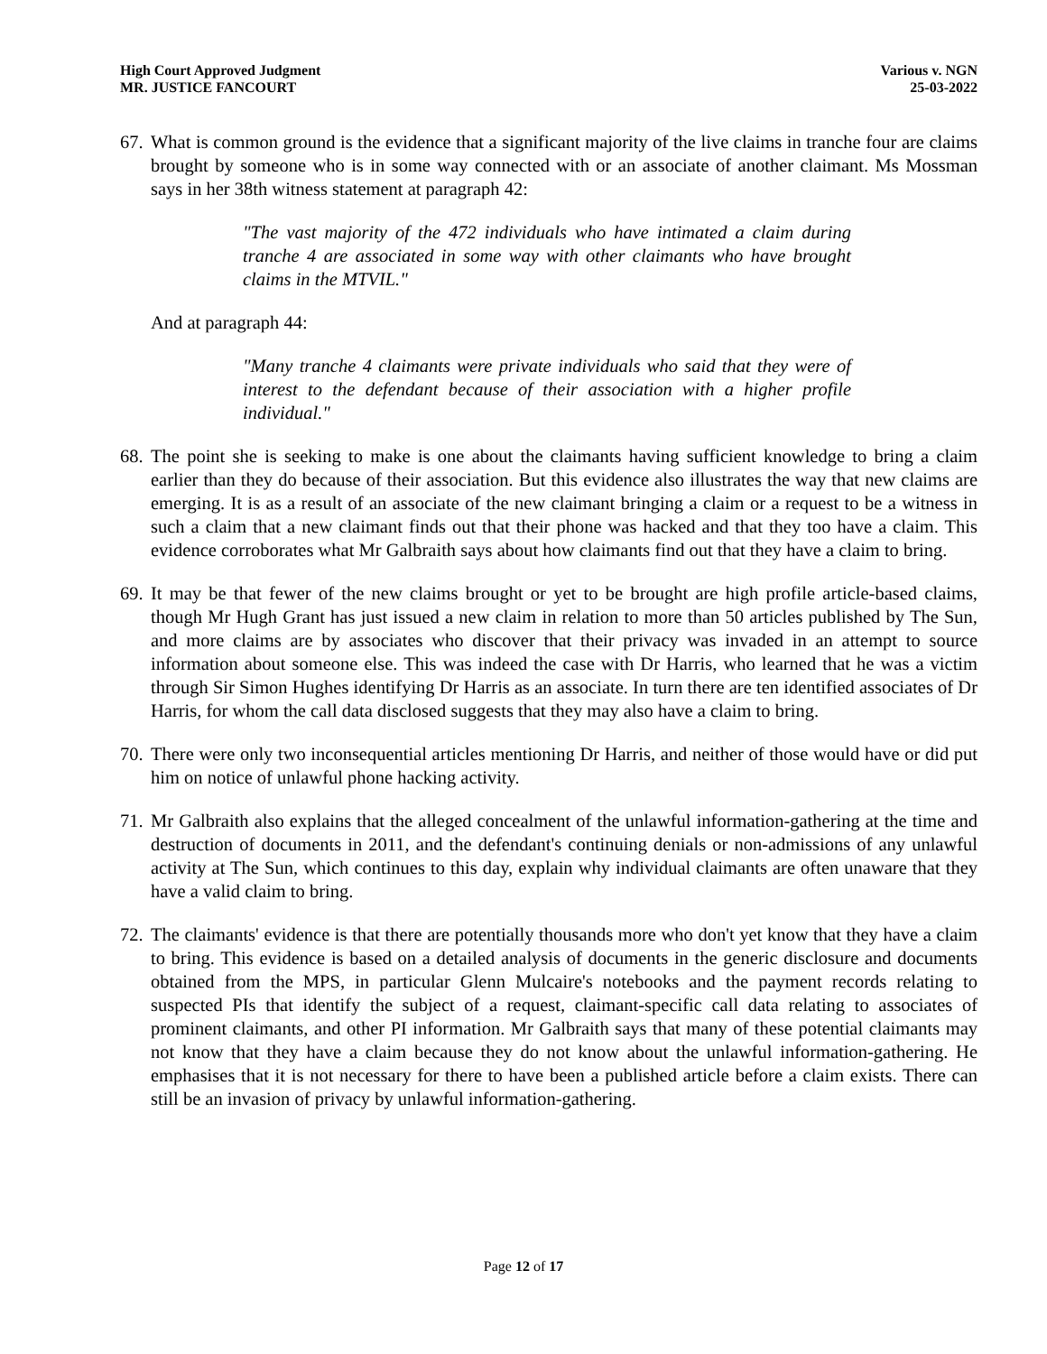High Court Approved Judgment
MR. JUSTICE FANCOURT
Various v. NGN
25-03-2022
67. What is common ground is the evidence that a significant majority of the live claims in tranche four are claims brought by someone who is in some way connected with or an associate of another claimant. Ms Mossman says in her 38th witness statement at paragraph 42:
"The vast majority of the 472 individuals who have intimated a claim during tranche 4 are associated in some way with other claimants who have brought claims in the MTVIL."
And at paragraph 44:
"Many tranche 4 claimants were private individuals who said that they were of interest to the defendant because of their association with a higher profile individual."
68. The point she is seeking to make is one about the claimants having sufficient knowledge to bring a claim earlier than they do because of their association. But this evidence also illustrates the way that new claims are emerging. It is as a result of an associate of the new claimant bringing a claim or a request to be a witness in such a claim that a new claimant finds out that their phone was hacked and that they too have a claim. This evidence corroborates what Mr Galbraith says about how claimants find out that they have a claim to bring.
69. It may be that fewer of the new claims brought or yet to be brought are high profile article-based claims, though Mr Hugh Grant has just issued a new claim in relation to more than 50 articles published by The Sun, and more claims are by associates who discover that their privacy was invaded in an attempt to source information about someone else. This was indeed the case with Dr Harris, who learned that he was a victim through Sir Simon Hughes identifying Dr Harris as an associate. In turn there are ten identified associates of Dr Harris, for whom the call data disclosed suggests that they may also have a claim to bring.
70. There were only two inconsequential articles mentioning Dr Harris, and neither of those would have or did put him on notice of unlawful phone hacking activity.
71. Mr Galbraith also explains that the alleged concealment of the unlawful information-gathering at the time and destruction of documents in 2011, and the defendant's continuing denials or non-admissions of any unlawful activity at The Sun, which continues to this day, explain why individual claimants are often unaware that they have a valid claim to bring.
72. The claimants' evidence is that there are potentially thousands more who don't yet know that they have a claim to bring. This evidence is based on a detailed analysis of documents in the generic disclosure and documents obtained from the MPS, in particular Glenn Mulcaire's notebooks and the payment records relating to suspected PIs that identify the subject of a request, claimant-specific call data relating to associates of prominent claimants, and other PI information. Mr Galbraith says that many of these potential claimants may not know that they have a claim because they do not know about the unlawful information-gathering. He emphasises that it is not necessary for there to have been a published article before a claim exists. There can still be an invasion of privacy by unlawful information-gathering.
Page 12 of 17